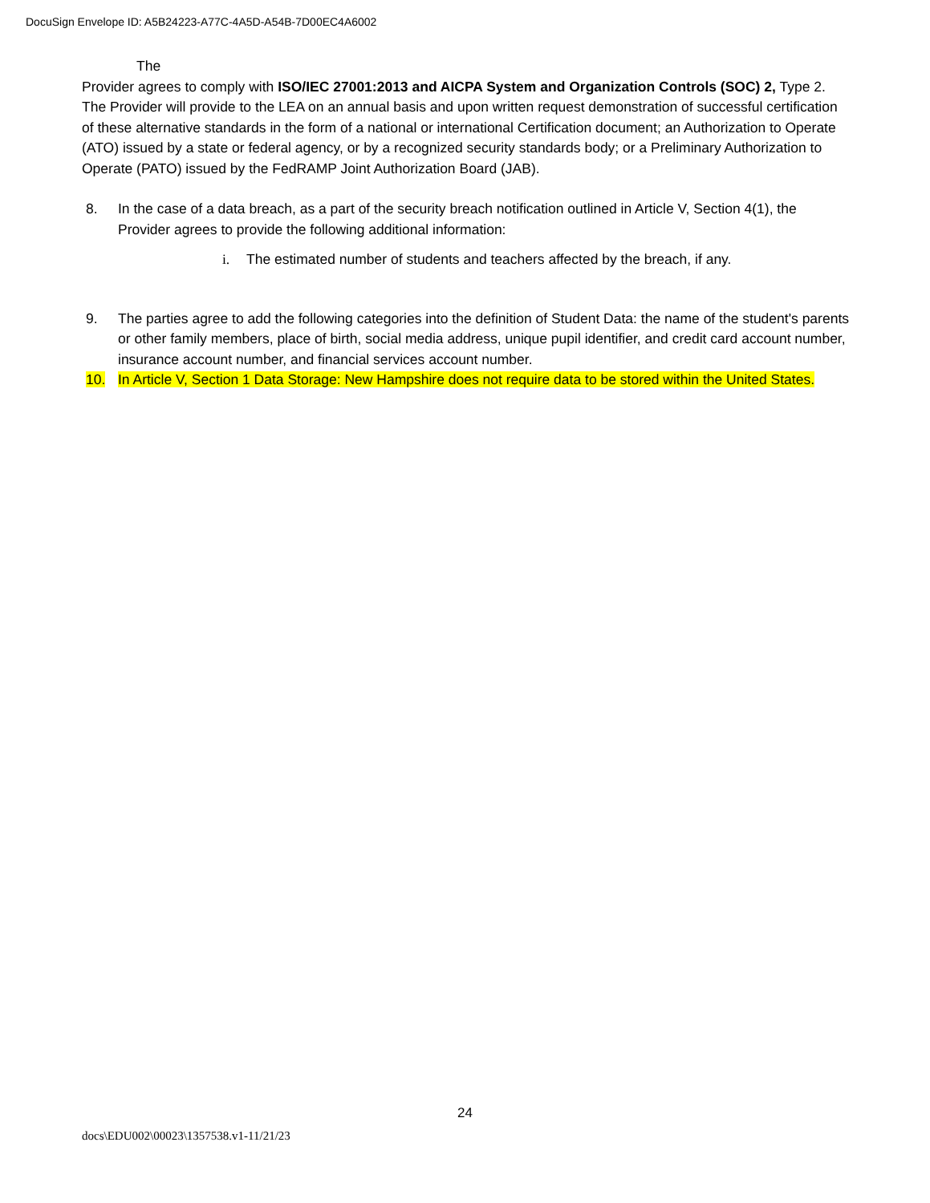DocuSign Envelope ID: A5B24223-A77C-4A5D-A54B-7D00EC4A6002
The
Provider agrees to comply with ISO/IEC 27001:2013 and AICPA System and Organization Controls (SOC) 2, Type 2. The Provider will provide to the LEA on an annual basis and upon written request demonstration of successful certification of these alternative standards in the form of a national or international Certification document; an Authorization to Operate (ATO) issued by a state or federal agency, or by a recognized security standards body; or a Preliminary Authorization to Operate (PATO) issued by the FedRAMP Joint Authorization Board (JAB).
8. In the case of a data breach, as a part of the security breach notification outlined in Article V, Section 4(1), the Provider agrees to provide the following additional information:
i. The estimated number of students and teachers affected by the breach, if any.
9. The parties agree to add the following categories into the definition of Student Data: the name of the student's parents or other family members, place of birth, social media address, unique pupil identifier, and credit card account number, insurance account number, and financial services account number.
10. In Article V, Section 1 Data Storage: New Hampshire does not require data to be stored within the United States.
24
docs\EDU002\00023\1357538.v1-11/21/23